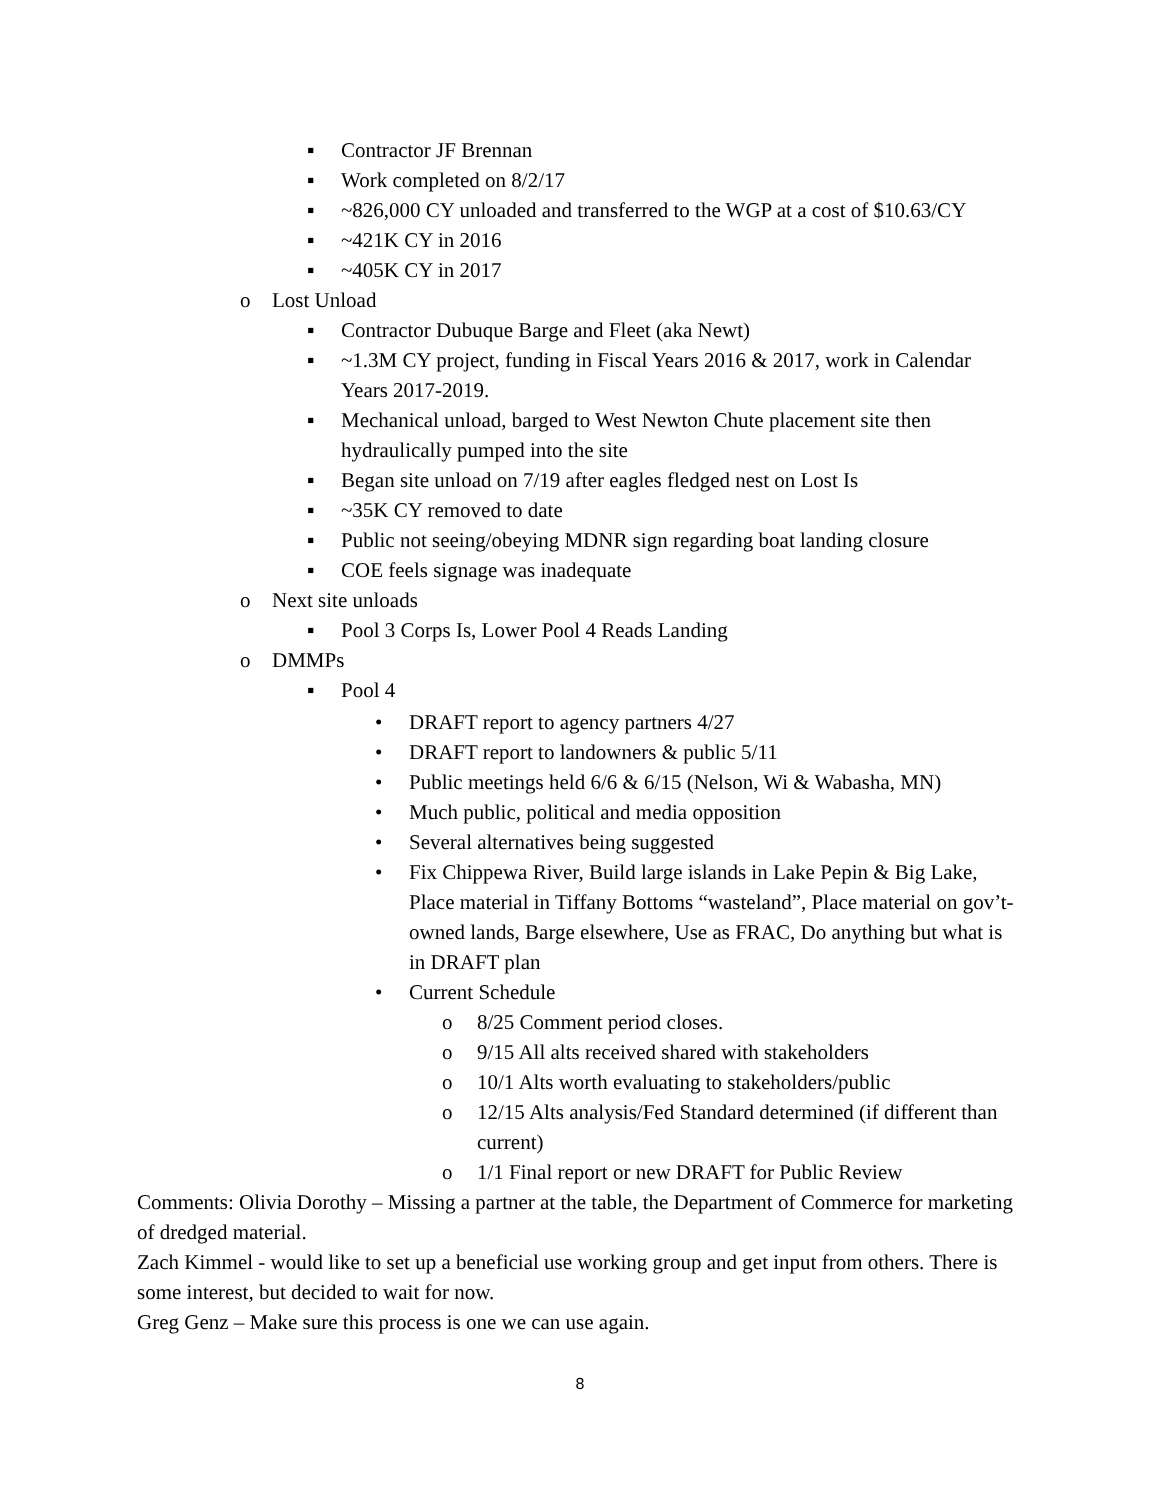▪ Contractor JF Brennan
▪ Work completed on 8/2/17
▪ ~826,000 CY unloaded and transferred to the WGP at a cost of $10.63/CY
▪ ~421K CY in 2016
▪ ~405K CY in 2017
o Lost Unload
▪ Contractor Dubuque Barge and Fleet (aka Newt)
▪ ~1.3M CY project, funding in Fiscal Years 2016 & 2017, work in Calendar Years 2017-2019.
▪ Mechanical unload, barged to West Newton Chute placement site then hydraulically pumped into the site
▪ Began site unload on 7/19 after eagles fledged nest on Lost Is
▪ ~35K CY removed to date
▪ Public not seeing/obeying MDNR sign regarding boat landing closure
▪ COE feels signage was inadequate
o Next site unloads
▪ Pool 3 Corps Is, Lower Pool 4 Reads Landing
o DMMPs
▪ Pool 4
• DRAFT report to agency partners 4/27
• DRAFT report to landowners & public 5/11
• Public meetings held 6/6 & 6/15 (Nelson, Wi & Wabasha, MN)
• Much public, political and media opposition
• Several alternatives being suggested
• Fix Chippewa River, Build large islands in Lake Pepin & Big Lake, Place material in Tiffany Bottoms “wasteland”, Place material on gov’t-owned lands, Barge elsewhere, Use as FRAC, Do anything but what is in DRAFT plan
• Current Schedule
o 8/25 Comment period closes.
o 9/15 All alts received shared with stakeholders
o 10/1 Alts worth evaluating to stakeholders/public
o 12/15 Alts analysis/Fed Standard determined (if different than current)
o 1/1 Final report or new DRAFT for Public Review
Comments: Olivia Dorothy – Missing a partner at the table, the Department of Commerce for marketing of dredged material.
Zach Kimmel - would like to set up a beneficial use working group and get input from others. There is some interest, but decided to wait for now.
Greg Genz – Make sure this process is one we can use again.
8